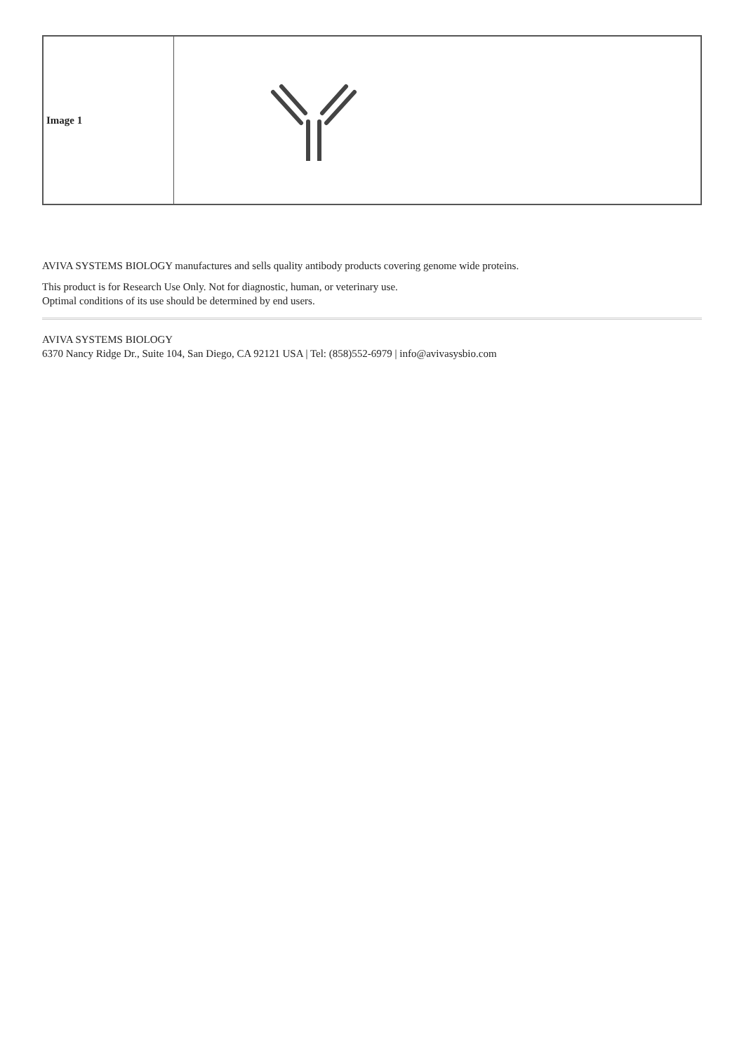| Image 1 | |
AVIVA SYSTEMS BIOLOGY manufactures and sells quality antibody products covering genome wide proteins.
This product is for Research Use Only. Not for diagnostic, human, or veterinary use.
Optimal conditions of its use should be determined by end users.
AVIVA SYSTEMS BIOLOGY
6370 Nancy Ridge Dr., Suite 104, San Diego, CA 92121 USA | Tel: (858)552-6979 | info@avivasysbio.com